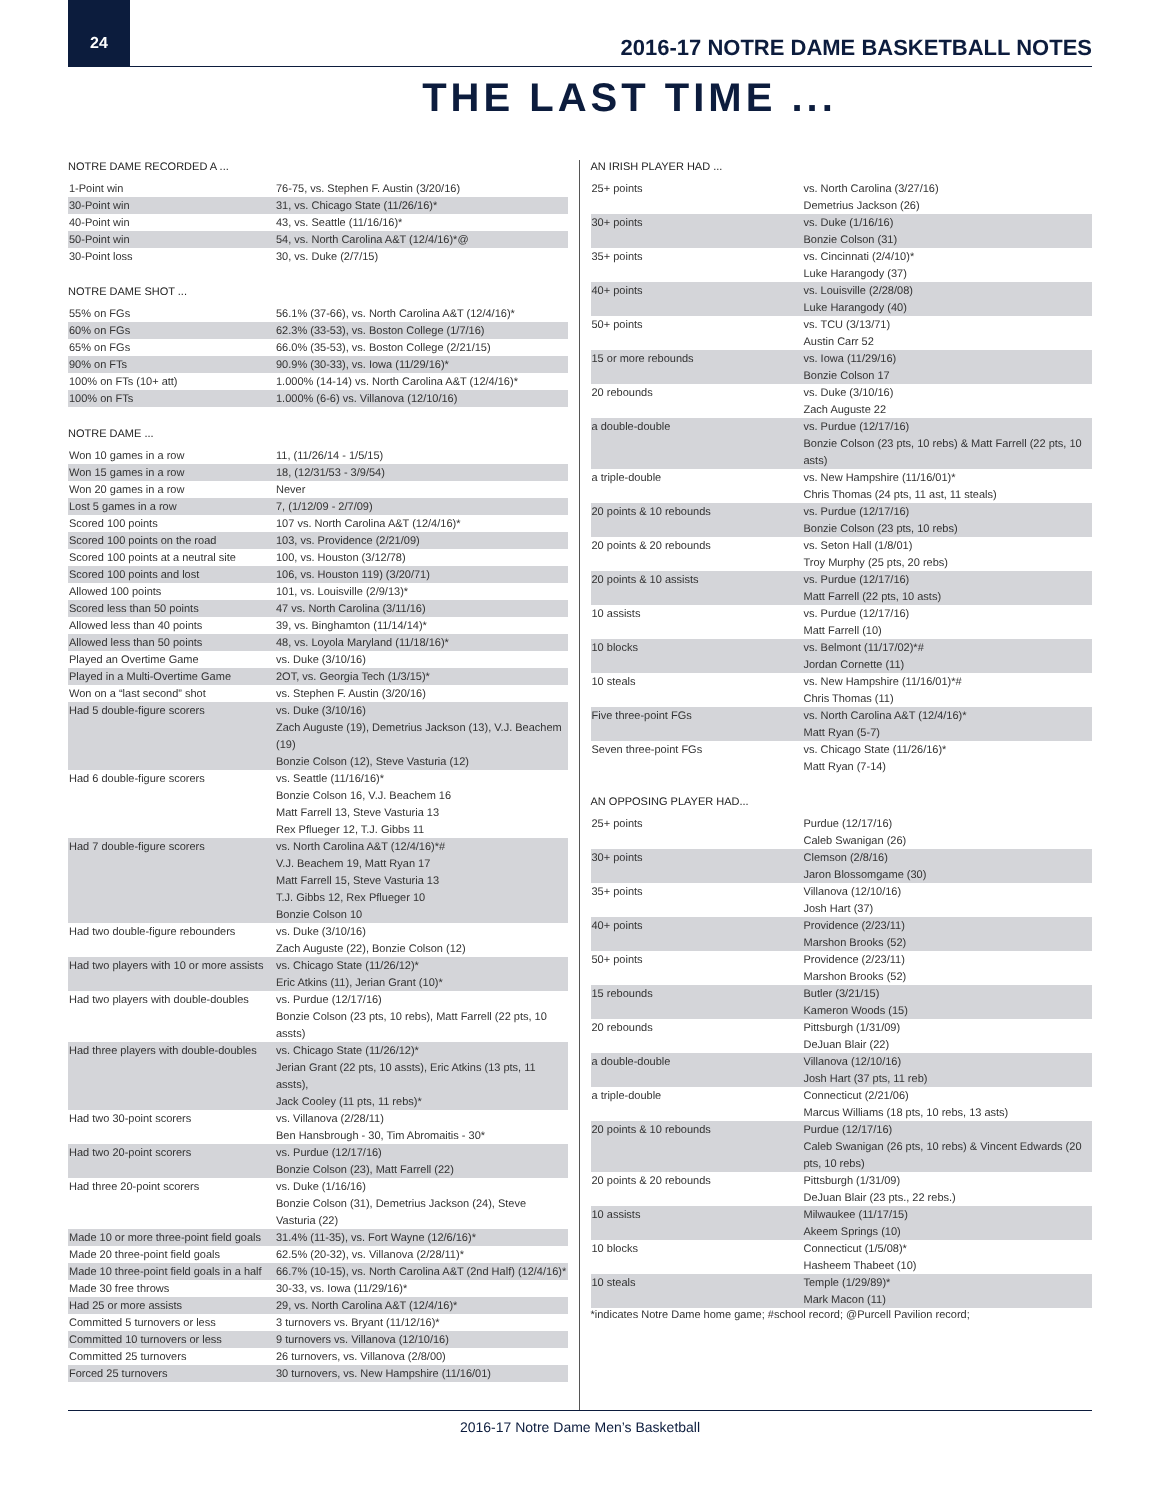24
2016-17 NOTRE DAME BASKETBALL NOTES
THE LAST TIME ...
NOTRE DAME RECORDED A ...
| 1-Point win | 76-75, vs. Stephen F. Austin (3/20/16) |
| 30-Point win | 31, vs. Chicago State (11/26/16)* |
| 40-Point win | 43, vs. Seattle (11/16/16)* |
| 50-Point win | 54, vs. North Carolina A&T (12/4/16)*@ |
| 30-Point loss | 30, vs. Duke (2/7/15) |
NOTRE DAME SHOT ...
| 55% on FGs | 56.1% (37-66), vs. North Carolina A&T (12/4/16)* |
| 60% on FGs | 62.3% (33-53), vs. Boston College (1/7/16) |
| 65% on FGs | 66.0% (35-53), vs. Boston College (2/21/15) |
| 90% on FTs | 90.9% (30-33), vs. Iowa (11/29/16)* |
| 100% on FTs (10+ att) | 1.000% (14-14) vs. North Carolina A&T (12/4/16)* |
| 100% on FTs | 1.000% (6-6) vs. Villanova (12/10/16) |
NOTRE DAME ...
| Won 10 games in a row | 11, (11/26/14 - 1/5/15) |
| Won 15 games in a row | 18, (12/31/53 - 3/9/54) |
| Won 20 games in a row | Never |
| Lost 5 games in a row | 7, (1/12/09 - 2/7/09) |
| Scored 100 points | 107 vs. North Carolina A&T (12/4/16)* |
| Scored 100 points on the road | 103, vs. Providence (2/21/09) |
| Scored 100 points at a neutral site | 100, vs. Houston (3/12/78) |
| Scored 100 points and lost | 106, vs. Houston 119) (3/20/71) |
| Allowed 100 points | 101, vs. Louisville (2/9/13)* |
| Scored less than 50 points | 47 vs. North Carolina (3/11/16) |
| Allowed less than 40 points | 39, vs. Binghamton (11/14/14)* |
| Allowed less than 50 points | 48, vs. Loyola Maryland (11/18/16)* |
| Played an Overtime Game | vs. Duke (3/10/16) |
| Played in a Multi-Overtime Game | 2OT, vs. Georgia Tech (1/3/15)* |
| Won on a “last second” shot | vs. Stephen F. Austin (3/20/16) |
| Had 5 double-figure scorers | vs. Duke (3/10/16) Zach Auguste (19), Demetrius Jackson (13), V.J. Beachem (19) Bonzie Colson (12), Steve Vasturia (12) |
| Had 6 double-figure scorers | vs. Seattle (11/16/16)* Bonzie Colson 16, V.J. Beachem 16 Matt Farrell 13, Steve Vasturia 13 Rex Pflueger 12, T.J. Gibbs 11 |
| Had 7 double-figure scorers | vs. North Carolina A&T (12/4/16)*# V.J. Beachem 19, Matt Ryan 17 Matt Farrell 15, Steve Vasturia 13 T.J. Gibbs 12, Rex Pflueger 10 Bonzie Colson 10 |
| Had two double-figure rebounders | vs. Duke (3/10/16) Zach Auguste (22), Bonzie Colson (12) |
| Had two players with 10 or more assists | vs. Chicago State (11/26/12)* Eric Atkins (11), Jerian Grant (10)* |
| Had two players with double-doubles | vs. Purdue (12/17/16) Bonzie Colson (23 pts, 10 rebs), Matt Farrell (22 pts, 10 assts) |
| Had three players with double-doubles | vs. Chicago State (11/26/12)* Jerian Grant (22 pts, 10 assts), Eric Atkins (13 pts, 11 assts), Jack Cooley (11 pts, 11 rebs)* |
| Had two 30-point scorers | vs. Villanova (2/28/11) Ben Hansbrough - 30, Tim Abromaitis - 30* |
| Had two 20-point scorers | vs. Purdue (12/17/16) Bonzie Colson (23), Matt Farrell (22) |
| Had three 20-point scorers | vs. Duke (1/16/16) Bonzie Colson (31), Demetrius Jackson (24), Steve Vasturia (22) |
| Made 10 or more three-point field goals | 31.4% (11-35), vs. Fort Wayne (12/6/16)* |
| Made 20 three-point field goals | 62.5% (20-32), vs. Villanova (2/28/11)* |
| Made 10 three-point field goals in a half | 66.7% (10-15), vs. North Carolina A&T (2nd Half) (12/4/16)* |
| Made 30 free throws | 30-33, vs. Iowa (11/29/16)* |
| Had 25 or more assists | 29, vs. North Carolina A&T (12/4/16)* |
| Committed 5 turnovers or less | 3 turnovers vs. Bryant (11/12/16)* |
| Committed 10 turnovers or less | 9 turnovers vs. Villanova (12/10/16) |
| Committed 25 turnovers | 26 turnovers, vs. Villanova (2/8/00) |
| Forced 25 turnovers | 30 turnovers, vs. New Hampshire (11/16/01) |
AN IRISH PLAYER HAD ...
| 25+ points | vs. North Carolina (3/27/16) Demetrius Jackson (26) |
| 30+ points | vs. Duke (1/16/16) Bonzie Colson (31) |
| 35+ points | vs. Cincinnati (2/4/10)* Luke Harangody (37) |
| 40+ points | vs. Louisville (2/28/08) Luke Harangody (40) |
| 50+ points | vs. TCU (3/13/71) Austin Carr 52 |
| 15 or more rebounds | vs. Iowa (11/29/16) Bonzie Colson 17 |
| 20 rebounds | vs. Duke (3/10/16) Zach Auguste 22 |
| a double-double | vs. Purdue (12/17/16) Bonzie Colson (23 pts, 10 rebs) & Matt Farrell (22 pts, 10 asts) |
| a triple-double | vs. New Hampshire (11/16/01)* Chris Thomas (24 pts, 11 ast, 11 steals) |
| 20 points & 10 rebounds | vs. Purdue (12/17/16) Bonzie Colson (23 pts, 10 rebs) |
| 20 points & 20 rebounds | vs. Seton Hall (1/8/01) Troy Murphy (25 pts, 20 rebs) |
| 20 points & 10 assists | vs. Purdue (12/17/16) Matt Farrell (22 pts, 10 asts) |
| 10 assists | vs. Purdue (12/17/16) Matt Farrell (10) |
| 10 blocks | vs. Belmont (11/17/02)*# Jordan Cornette (11) |
| 10 steals | vs. New Hampshire (11/16/01)*# Chris Thomas (11) |
| Five three-point FGs | vs. North Carolina A&T (12/4/16)* Matt Ryan (5-7) |
| Seven three-point FGs | vs. Chicago State (11/26/16)* Matt Ryan (7-14) |
AN OPPOSING PLAYER HAD...
| 25+ points | Purdue (12/17/16) Caleb Swanigan (26) |
| 30+ points | Clemson (2/8/16) Jaron Blossomgame (30) |
| 35+ points | Villanova (12/10/16) Josh Hart (37) |
| 40+ points | Providence (2/23/11) Marshon Brooks (52) |
| 50+ points | Providence (2/23/11) Marshon Brooks (52) |
| 15 rebounds | Butler (3/21/15) Kameron Woods (15) |
| 20 rebounds | Pittsburgh (1/31/09) DeJuan Blair (22) |
| a double-double | Villanova (12/10/16) Josh Hart (37 pts, 11 reb) |
| a triple-double | Connecticut (2/21/06) Marcus Williams (18 pts, 10 rebs, 13 asts) |
| 20 points & 10 rebounds | Purdue (12/17/16) Caleb Swanigan (26 pts, 10 rebs) & Vincent Edwards (20 pts, 10 rebs) |
| 20 points & 20 rebounds | Pittsburgh (1/31/09) DeJuan Blair (23 pts., 22 rebs.) |
| 10 assists | Milwaukee (11/17/15) Akeem Springs (10) |
| 10 blocks | Connecticut (1/5/08)* Hasheem Thabeet (10) |
| 10 steals | Temple (1/29/89)* Mark Macon (11) |
*indicates Notre Dame home game; #school record; @Purcell Pavilion record;
2016-17 Notre Dame Men’s Basketball